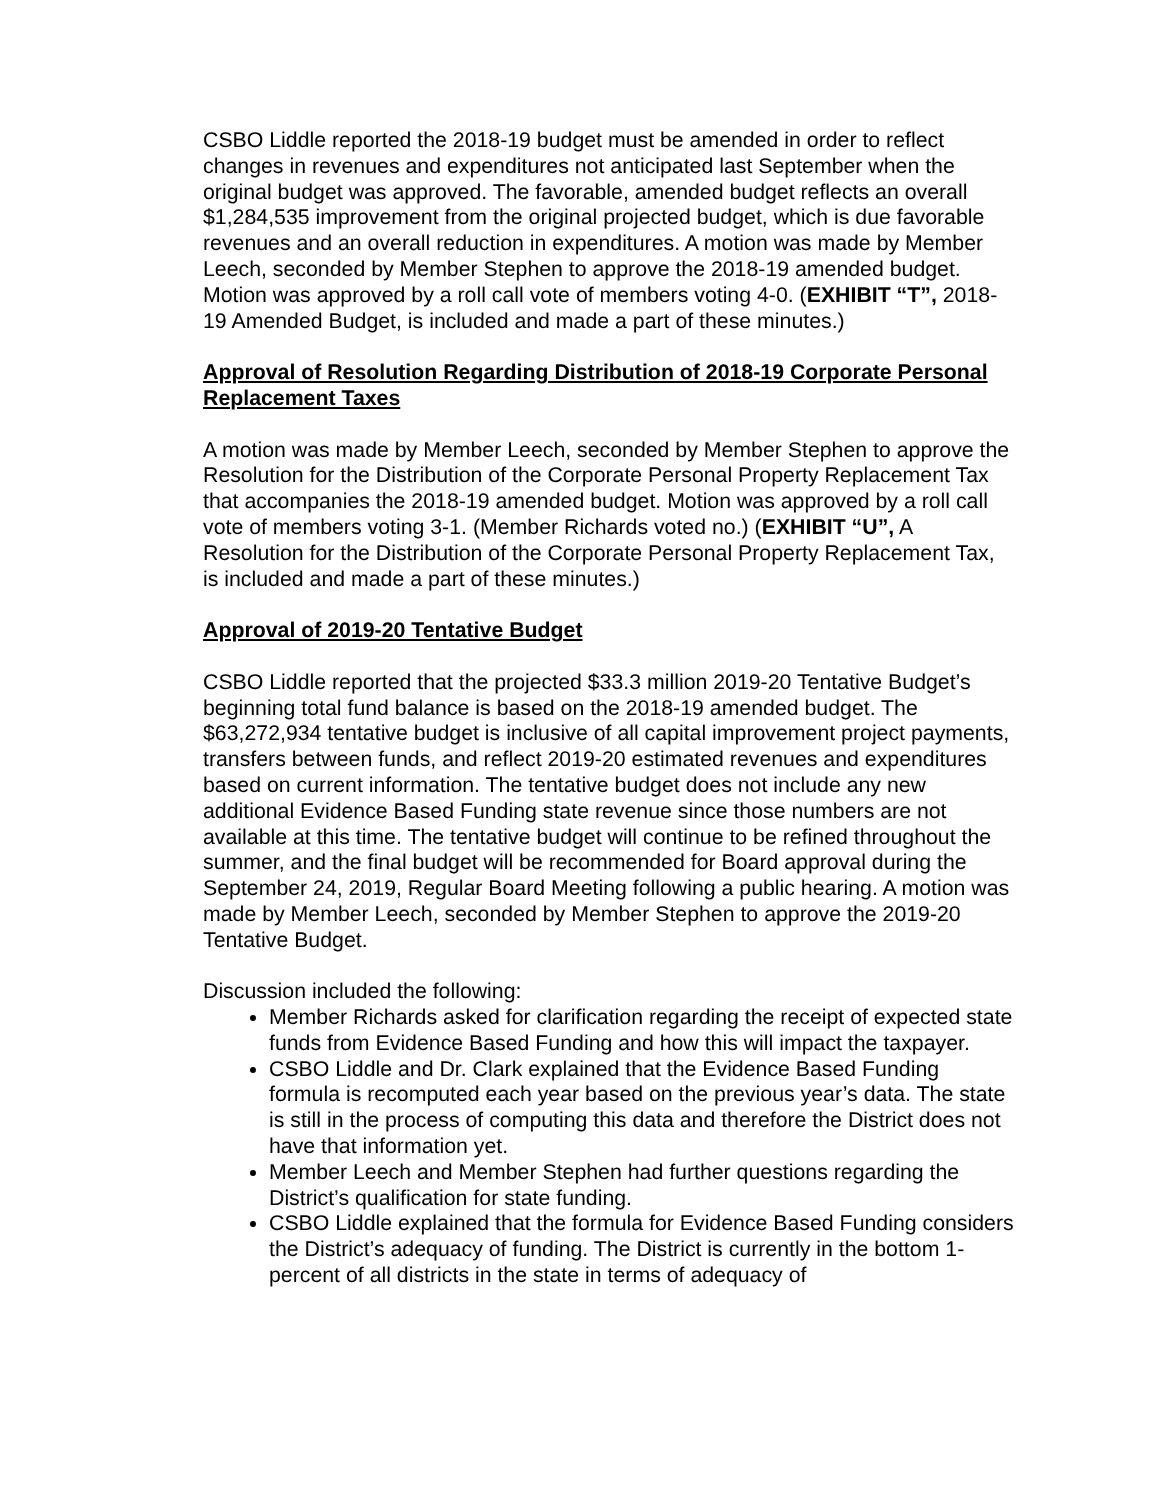CSBO Liddle reported the 2018-19 budget must be amended in order to reflect changes in revenues and expenditures not anticipated last September when the original budget was approved. The favorable, amended budget reflects an overall $1,284,535 improvement from the original projected budget, which is due favorable revenues and an overall reduction in expenditures. A motion was made by Member Leech, seconded by Member Stephen to approve the 2018-19 amended budget. Motion was approved by a roll call vote of members voting 4-0. (EXHIBIT “T”, 2018-19 Amended Budget, is included and made a part of these minutes.)
Approval of Resolution Regarding Distribution of 2018-19 Corporate Personal Replacement Taxes
A motion was made by Member Leech, seconded by Member Stephen to approve the Resolution for the Distribution of the Corporate Personal Property Replacement Tax that accompanies the 2018-19 amended budget. Motion was approved by a roll call vote of members voting 3-1. (Member Richards voted no.) (EXHIBIT “U”, A Resolution for the Distribution of the Corporate Personal Property Replacement Tax, is included and made a part of these minutes.)
Approval of 2019-20 Tentative Budget
CSBO Liddle reported that the projected $33.3 million 2019-20 Tentative Budget’s beginning total fund balance is based on the 2018-19 amended budget. The $63,272,934 tentative budget is inclusive of all capital improvement project payments, transfers between funds, and reflect 2019-20 estimated revenues and expenditures based on current information. The tentative budget does not include any new additional Evidence Based Funding state revenue since those numbers are not available at this time. The tentative budget will continue to be refined throughout the summer, and the final budget will be recommended for Board approval during the September 24, 2019, Regular Board Meeting following a public hearing. A motion was made by Member Leech, seconded by Member Stephen to approve the 2019-20 Tentative Budget.
Discussion included the following:
Member Richards asked for clarification regarding the receipt of expected state funds from Evidence Based Funding and how this will impact the taxpayer.
CSBO Liddle and Dr. Clark explained that the Evidence Based Funding formula is recomputed each year based on the previous year’s data. The state is still in the process of computing this data and therefore the District does not have that information yet.
Member Leech and Member Stephen had further questions regarding the District’s qualification for state funding.
CSBO Liddle explained that the formula for Evidence Based Funding considers the District’s adequacy of funding. The District is currently in the bottom 1-percent of all districts in the state in terms of adequacy of